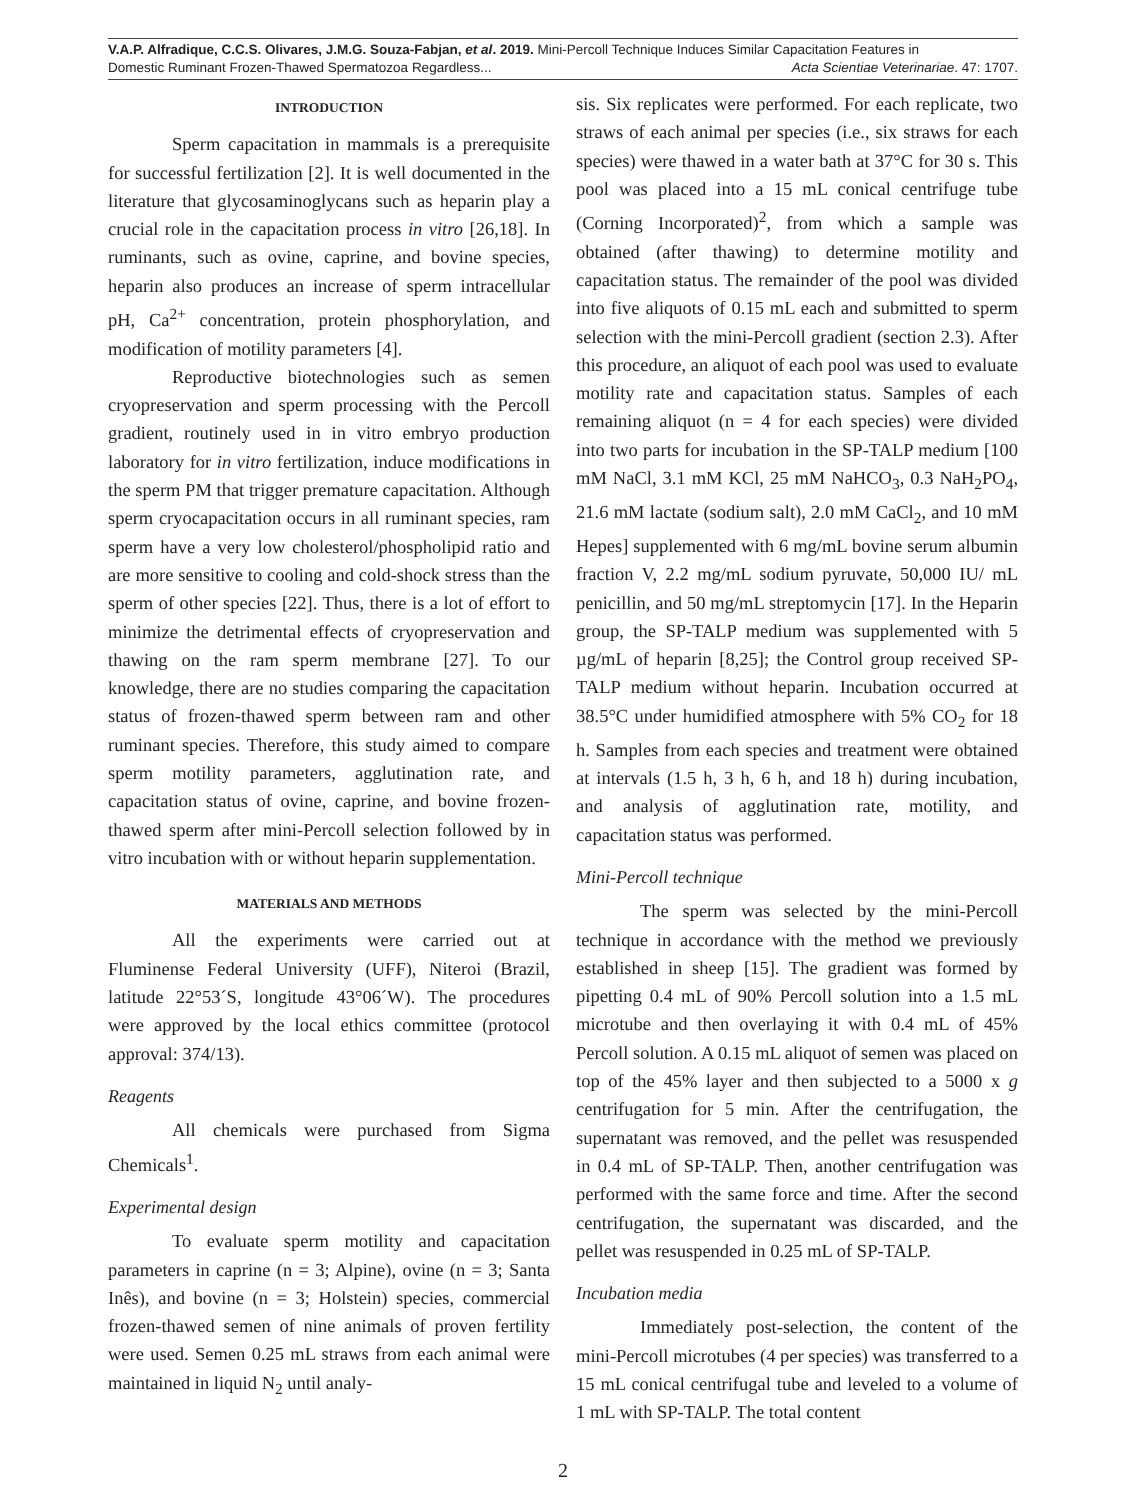V.A.P. Alfradique, C.C.S. Olivares, J.M.G. Souza-Fabjan, et al. 2019. Mini-Percoll Technique Induces Similar Capacitation Features in
Domestic Ruminant Frozen-Thawed Spermatozoa Regardless... Acta Scientiae Veterinariae. 47: 1707.
INTRODUCTION
Sperm capacitation in mammals is a prerequisite for successful fertilization [2]. It is well documented in the literature that glycosaminoglycans such as heparin play a crucial role in the capacitation process in vitro [26,18]. In ruminants, such as ovine, caprine, and bovine species, heparin also produces an increase of sperm intracellular pH, Ca<sup>2+</sup> concentration, protein phosphorylation, and modification of motility parameters [4].
Reproductive biotechnologies such as semen cryopreservation and sperm processing with the Percoll gradient, routinely used in in vitro embryo production laboratory for in vitro fertilization, induce modifications in the sperm PM that trigger premature capacitation. Although sperm cryocapacitation occurs in all ruminant species, ram sperm have a very low cholesterol/phospholipid ratio and are more sensitive to cooling and cold-shock stress than the sperm of other species [22]. Thus, there is a lot of effort to minimize the detrimental effects of cryopreservation and thawing on the ram sperm membrane [27]. To our knowledge, there are no studies comparing the capacitation status of frozen-thawed sperm between ram and other ruminant species. Therefore, this study aimed to compare sperm motility parameters, agglutination rate, and capacitation status of ovine, caprine, and bovine frozen-thawed sperm after mini-Percoll selection followed by in vitro incubation with or without heparin supplementation.
MATERIALS AND METHODS
All the experiments were carried out at Fluminense Federal University (UFF), Niteroi (Brazil, latitude 22°53´S, longitude 43°06´W). The procedures were approved by the local ethics committee (protocol approval: 374/13).
Reagents
All chemicals were purchased from Sigma Chemicals<sup>1</sup>.
Experimental design
To evaluate sperm motility and capacitation parameters in caprine (n = 3; Alpine), ovine (n = 3; Santa Inês), and bovine (n = 3; Holstein) species, commercial frozen-thawed semen of nine animals of proven fertility were used. Semen 0.25 mL straws from each animal were maintained in liquid N<sub>2</sub> until analy-
sis. Six replicates were performed. For each replicate, two straws of each animal per species (i.e., six straws for each species) were thawed in a water bath at 37°C for 30 s. This pool was placed into a 15 mL conical centrifuge tube (Corning Incorporated)<sup>2</sup>, from which a sample was obtained (after thawing) to determine motility and capacitation status. The remainder of the pool was divided into five aliquots of 0.15 mL each and submitted to sperm selection with the mini-Percoll gradient (section 2.3). After this procedure, an aliquot of each pool was used to evaluate motility rate and capacitation status. Samples of each remaining aliquot (n = 4 for each species) were divided into two parts for incubation in the SP-TALP medium [100 mM NaCl, 3.1 mM KCl, 25 mM NaHCO<sub>3</sub>, 0.3 NaH<sub>2</sub>PO<sub>4</sub>, 21.6 mM lactate (sodium salt), 2.0 mM CaCl<sub>2</sub>, and 10 mM Hepes] supplemented with 6 mg/mL bovine serum albumin fraction V, 2.2 mg/mL sodium pyruvate, 50,000 IU/ mL penicillin, and 50 mg/mL streptomycin [17]. In the Heparin group, the SP-TALP medium was supplemented with 5 µg/mL of heparin [8,25]; the Control group received SP-TALP medium without heparin. Incubation occurred at 38.5°C under humidified atmosphere with 5% CO<sub>2</sub> for 18 h. Samples from each species and treatment were obtained at intervals (1.5 h, 3 h, 6 h, and 18 h) during incubation, and analysis of agglutination rate, motility, and capacitation status was performed.
Mini-Percoll technique
The sperm was selected by the mini-Percoll technique in accordance with the method we previously established in sheep [15]. The gradient was formed by pipetting 0.4 mL of 90% Percoll solution into a 1.5 mL microtube and then overlaying it with 0.4 mL of 45% Percoll solution. A 0.15 mL aliquot of semen was placed on top of the 45% layer and then subjected to a 5000 x g centrifugation for 5 min. After the centrifugation, the supernatant was removed, and the pellet was resuspended in 0.4 mL of SP-TALP. Then, another centrifugation was performed with the same force and time. After the second centrifugation, the supernatant was discarded, and the pellet was resuspended in 0.25 mL of SP-TALP.
Incubation media
Immediately post-selection, the content of the mini-Percoll microtubes (4 per species) was transferred to a 15 mL conical centrifugal tube and leveled to a volume of 1 mL with SP-TALP. The total content
2